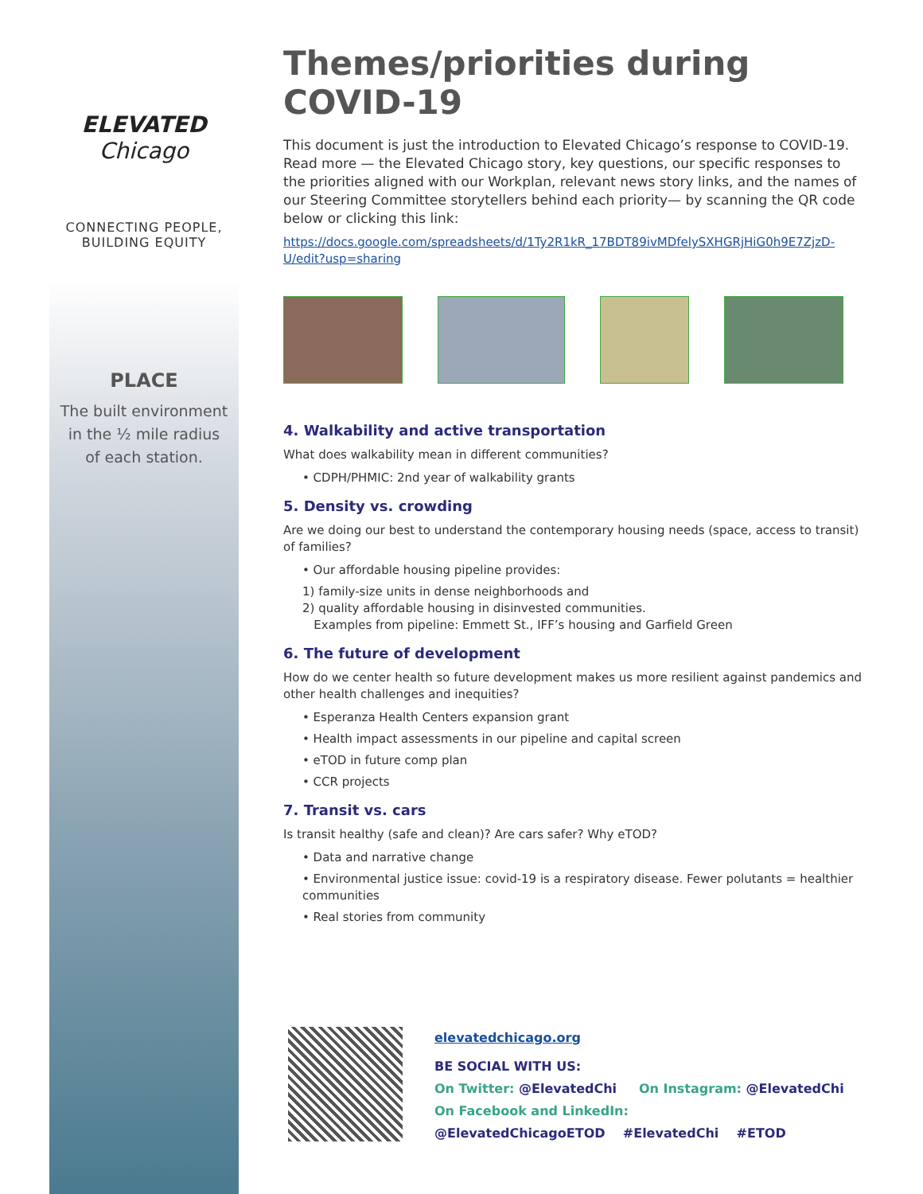ELEVATED
Chicago
CONNECTING PEOPLE,
BUILDING EQUITY
PLACE
The built environment
in the ½ mile radius
of each station.
Themes/priorities during COVID-19
This document is just the introduction to Elevated Chicago’s response to COVID-19. Read more — the Elevated Chicago story, key questions, our specific responses to the priorities aligned with our Workplan, relevant news story links, and the names of our Steering Committee storytellers behind each priority— by scanning the QR code below or clicking this link:
https://docs.google.com/spreadsheets/d/1Ty2R1kR_17BDT89ivMDfelySXHGRjHiG0h9E7ZjzD-U/edit?usp=sharing
4. Walkability and active transportation
What does walkability mean in different communities?
• CDPH/PHMIC: 2nd year of walkability grants
5. Density vs. crowding
Are we doing our best to understand the contemporary housing needs (space, access to transit) of families?
• Our affordable housing pipeline provides:
1) family-size units in dense neighborhoods and
2) quality affordable housing in disinvested communities.
Examples from pipeline: Emmett St., IFF’s housing and Garfield Green
6. The future of development
How do we center health so future development makes us more resilient against pandemics and other health challenges and inequities?
• Esperanza Health Centers expansion grant
• Health impact assessments in our pipeline and capital screen
• eTOD in future comp plan
• CCR projects
7. Transit vs. cars
Is transit healthy (safe and clean)? Are cars safer? Why eTOD?
• Data and narrative change
• Environmental justice issue: covid-19 is a respiratory disease. Fewer polutants = healthier communities
• Real stories from community
elevatedchicago.org
BE SOCIAL WITH US:
On Twitter: @ElevatedChi On Instagram: @ElevatedChi
On Facebook and LinkedIn:
@ElevatedChicagoETOD #ElevatedChi #ETOD